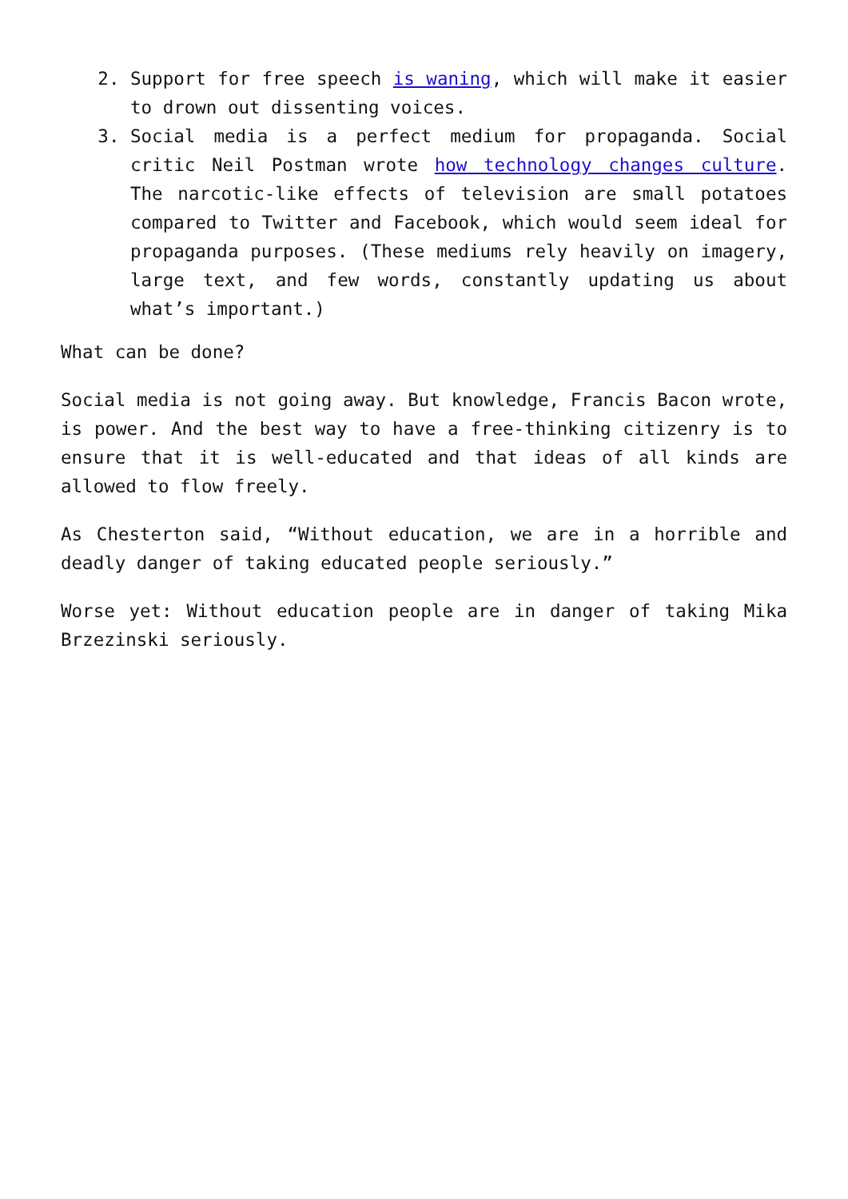2. Support for free speech is waning, which will make it easier to drown out dissenting voices.
3. Social media is a perfect medium for propaganda. Social critic Neil Postman wrote how technology changes culture. The narcotic-like effects of television are small potatoes compared to Twitter and Facebook, which would seem ideal for propaganda purposes. (These mediums rely heavily on imagery, large text, and few words, constantly updating us about what’s important.)
What can be done?
Social media is not going away. But knowledge, Francis Bacon wrote, is power. And the best way to have a free-thinking citizenry is to ensure that it is well-educated and that ideas of all kinds are allowed to flow freely.
As Chesterton said, “Without education, we are in a horrible and deadly danger of taking educated people seriously.”
Worse yet: Without education people are in danger of taking Mika Brzezinski seriously.